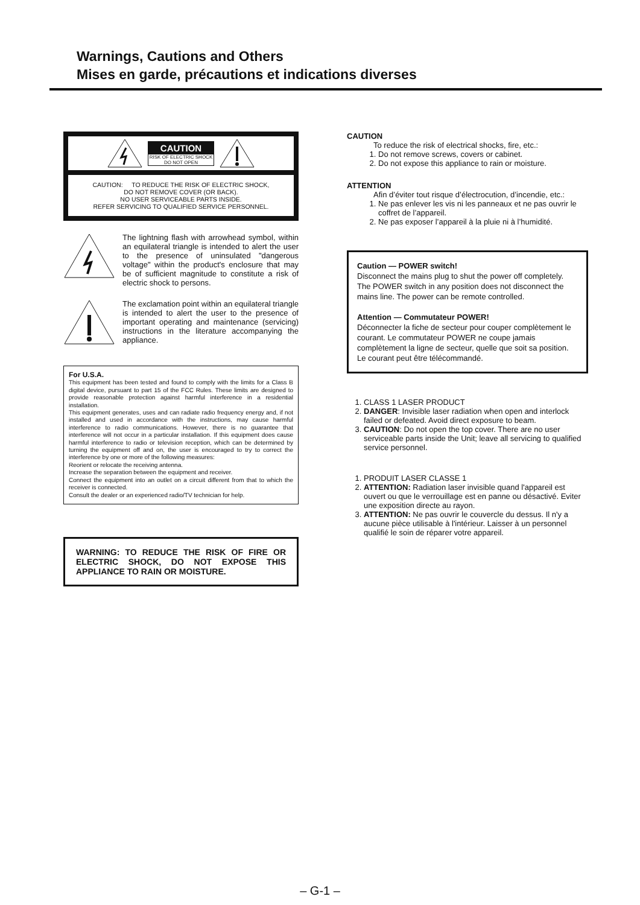Warnings, Cautions and Others
Mises en garde, précautions et indications diverses
CAUTION
RISK OF ELECTRIC SHOCK
DO NOT OPEN
CAUTION: TO REDUCE THE RISK OF ELECTRIC SHOCK,
DO NOT REMOVE COVER (OR BACK).
NO USER SERVICEABLE PARTS INSIDE.
REFER SERVICING TO QUALIFIED SERVICE PERSONNEL.
The lightning flash with arrowhead symbol, within an equilateral triangle is intended to alert the user to the presence of uninsulated "dangerous voltage" within the product's enclosure that may be of sufficient magnitude to constitute a risk of electric shock to persons.
The exclamation point within an equilateral triangle is intended to alert the user to the presence of important operating and maintenance (servicing) instructions in the literature accompanying the appliance.
For U.S.A.
This equipment has been tested and found to comply with the limits for a Class B digital device, pursuant to part 15 of the FCC Rules. These limits are designed to provide reasonable protection against harmful interference in a residential installation.
This equipment generates, uses and can radiate radio frequency energy and, if not installed and used in accordance with the instructions, may cause harmful interference to radio communications. However, there is no guarantee that interference will not occur in a particular installation. If this equipment does cause harmful interference to radio or television reception, which can be determined by turning the equipment off and on, the user is encouraged to try to correct the interference by one or more of the following measures:
Reorient or relocate the receiving antenna.
Increase the separation between the equipment and receiver.
Connect the equipment into an outlet on a circuit different from that to which the receiver is connected.
Consult the dealer or an experienced radio/TV technician for help.
WARNING: TO REDUCE THE RISK OF FIRE OR ELECTRIC SHOCK, DO NOT EXPOSE THIS APPLIANCE TO RAIN OR MOISTURE.
CAUTION
To reduce the risk of electrical shocks, fire, etc.:
1. Do not remove screws, covers or cabinet.
2. Do not expose this appliance to rain or moisture.
ATTENTION
Afin d’éviter tout risque d’électrocution, d’incendie, etc.:
1. Ne pas enlever les vis ni les panneaux et ne pas ouvrir le coffret de l’appareil.
2. Ne pas exposer l’appareil à la pluie ni à l’humidité.
Caution — POWER switch!
Disconnect the mains plug to shut the power off completely. The POWER switch in any position does not disconnect the mains line. The power can be remote controlled.
Attention — Commutateur POWER!
Déconnecter la fiche de secteur pour couper complètement le courant. Le commutateur POWER ne coupe jamais complètement la ligne de secteur, quelle que soit sa position. Le courant peut être télécommandé.
1. CLASS 1 LASER PRODUCT
2. DANGER: Invisible laser radiation when open and interlock failed or defeated. Avoid direct exposure to beam.
3. CAUTION: Do not open the top cover. There are no user serviceable parts inside the Unit; leave all servicing to qualified service personnel.
1. PRODUIT LASER CLASSE 1
2. ATTENTION: Radiation laser invisible quand l'appareil est ouvert ou que le verrouillage est en panne ou désactivé. Eviter une exposition directe au rayon.
3. ATTENTION: Ne pas ouvrir le couvercle du dessus. Il n'y a aucune pièce utilisable à l'intérieur. Laisser à un personnel qualifié le soin de réparer votre appareil.
– G-1 –